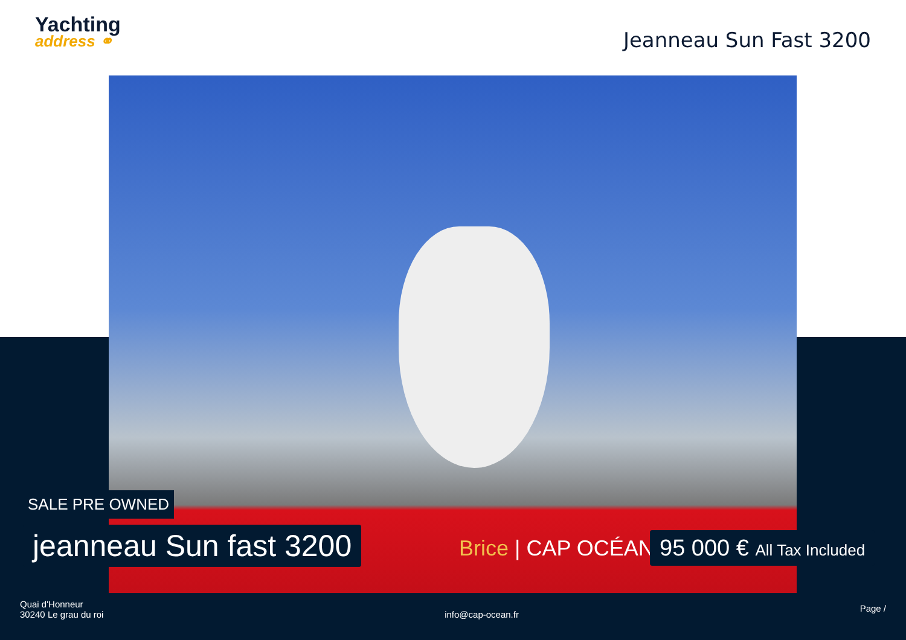Yachting
address ⚭
Jeanneau Sun Fast 3200
Brice | CAP OCÉAN
SALE PRE OWNED
jeanneau Sun fast 3200
95 000 € All Tax Included
Quai d'Honneur
30240 Le grau du roi
info@cap-ocean.fr
Page /